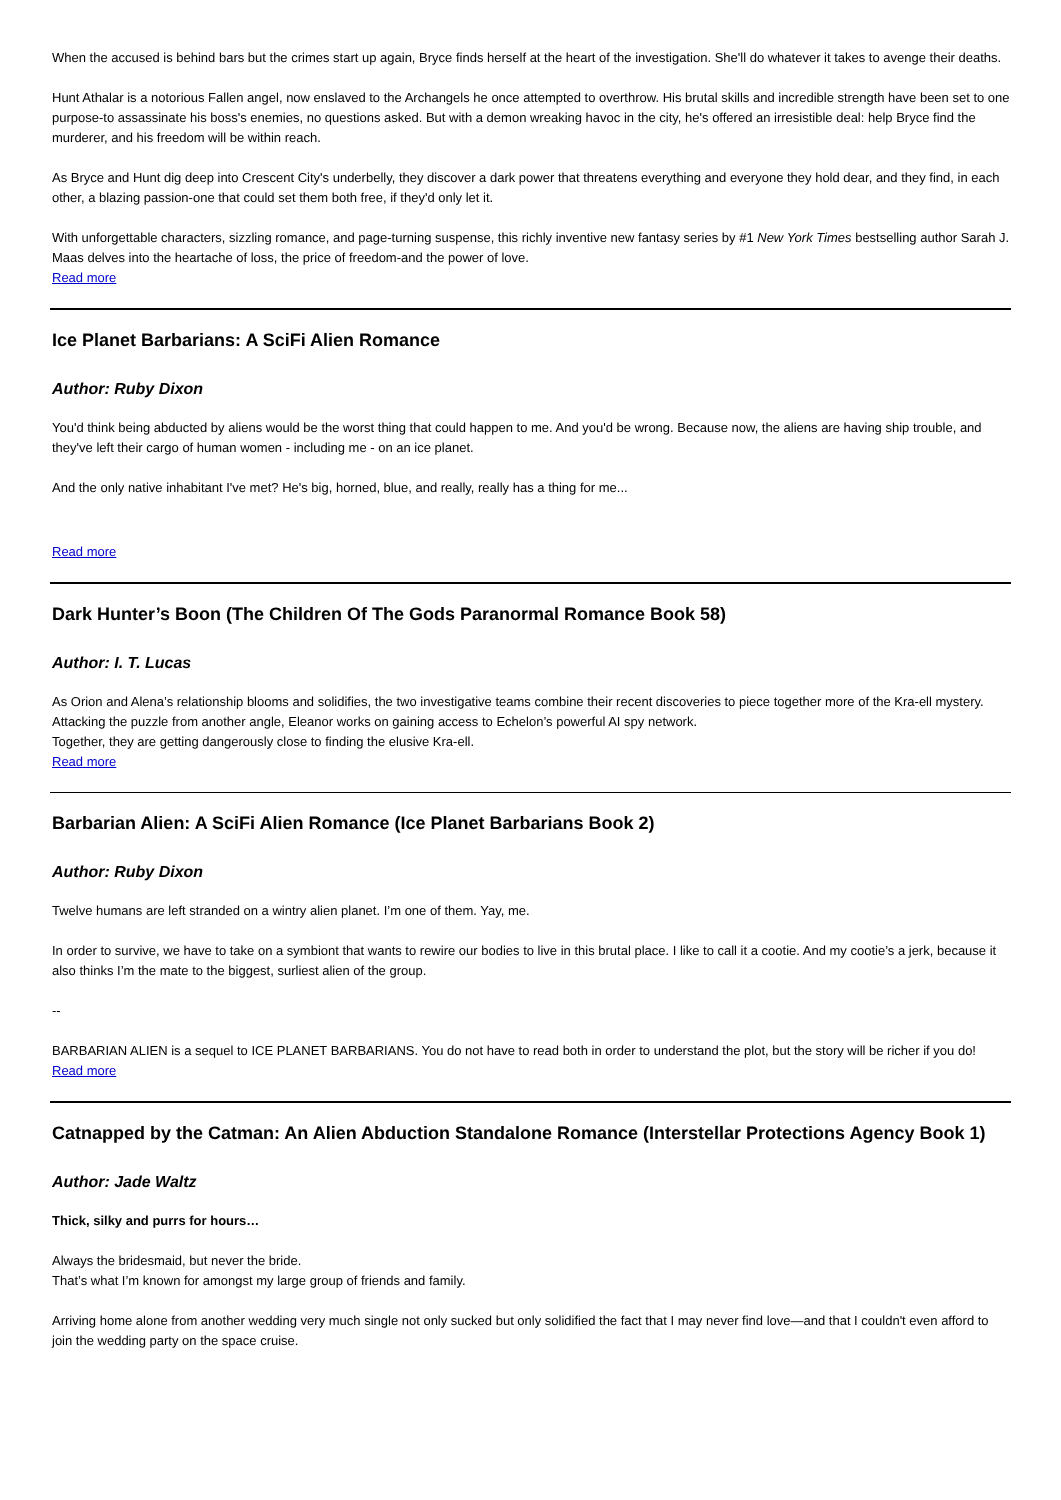When the accused is behind bars but the crimes start up again, Bryce finds herself at the heart of the investigation. She'll do whatever it takes to avenge their deaths.
Hunt Athalar is a notorious Fallen angel, now enslaved to the Archangels he once attempted to overthrow. His brutal skills and incredible strength have been set to one purpose-to assassinate his boss's enemies, no questions asked. But with a demon wreaking havoc in the city, he's offered an irresistible deal: help Bryce find the murderer, and his freedom will be within reach.
As Bryce and Hunt dig deep into Crescent City's underbelly, they discover a dark power that threatens everything and everyone they hold dear, and they find, in each other, a blazing passion-one that could set them both free, if they'd only let it.
With unforgettable characters, sizzling romance, and page-turning suspense, this richly inventive new fantasy series by #1 New York Times bestselling author Sarah J. Maas delves into the heartache of loss, the price of freedom-and the power of love.
Read more
Ice Planet Barbarians: A SciFi Alien Romance
Author: Ruby Dixon
You'd think being abducted by aliens would be the worst thing that could happen to me. And you'd be wrong. Because now, the aliens are having ship trouble, and they've left their cargo of human women - including me - on an ice planet.
And the only native inhabitant I've met? He's big, horned, blue, and really, really has a thing for me...
Read more
Dark Hunter’s Boon (The Children Of The Gods Paranormal Romance Book 58)
Author: I. T. Lucas
As Orion and Alena’s relationship blooms and solidifies, the two investigative teams combine their recent discoveries to piece together more of the Kra-ell mystery.
Attacking the puzzle from another angle, Eleanor works on gaining access to Echelon’s powerful AI spy network.
Together, they are getting dangerously close to finding the elusive Kra-ell.
Read more
Barbarian Alien: A SciFi Alien Romance (Ice Planet Barbarians Book 2)
Author: Ruby Dixon
Twelve humans are left stranded on a wintry alien planet. I’m one of them. Yay, me.
In order to survive, we have to take on a symbiont that wants to rewire our bodies to live in this brutal place. I like to call it a cootie. And my cootie’s a jerk, because it also thinks I’m the mate to the biggest, surliest alien of the group.
--
BARBARIAN ALIEN is a sequel to ICE PLANET BARBARIANS. You do not have to read both in order to understand the plot, but the story will be richer if you do!
Read more
Catnapped by the Catman: An Alien Abduction Standalone Romance (Interstellar Protections Agency Book 1)
Author: Jade Waltz
Thick, silky and purrs for hours…
Always the bridesmaid, but never the bride.
That’s what I’m known for amongst my large group of friends and family.
Arriving home alone from another wedding very much single not only sucked but only solidified the fact that I may never find love—and that I couldn't even afford to join the wedding party on the space cruise.